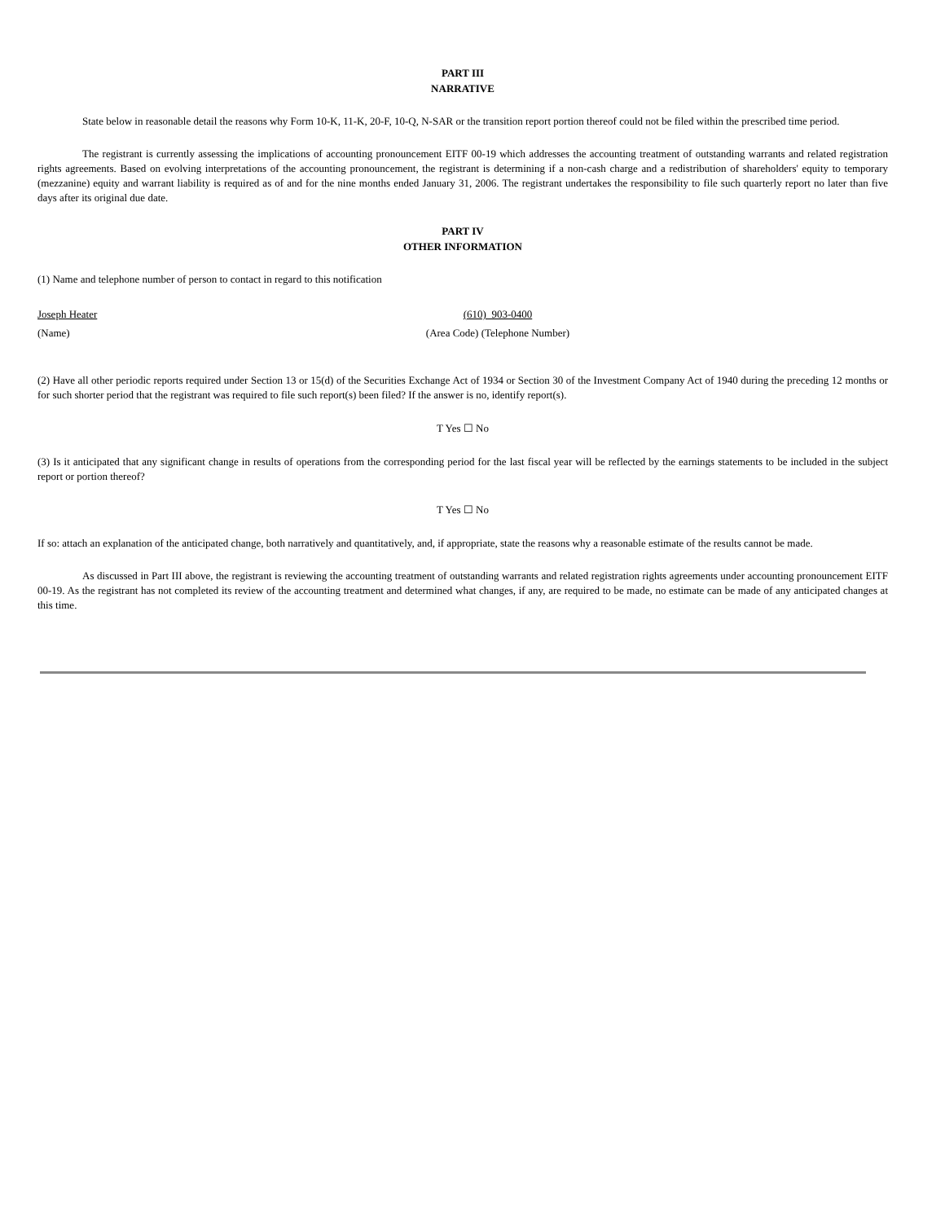PART III
NARRATIVE
State below in reasonable detail the reasons why Form 10-K, 11-K, 20-F, 10-Q, N-SAR or the transition report portion thereof could not be filed within the prescribed time period.
The registrant is currently assessing the implications of accounting pronouncement EITF 00-19 which addresses the accounting treatment of outstanding warrants and related registration rights agreements. Based on evolving interpretations of the accounting pronouncement, the registrant is determining if a non-cash charge and a redistribution of shareholders' equity to temporary (mezzanine) equity and warrant liability is required as of and for the nine months ended January 31, 2006. The registrant undertakes the responsibility to file such quarterly report no later than five days after its original due date.
PART IV
OTHER INFORMATION
(1) Name and telephone number of person to contact in regard to this notification
Joseph Heater (610) 903-0400
(Name) (Area Code) (Telephone Number)
(2) Have all other periodic reports required under Section 13 or 15(d) of the Securities Exchange Act of 1934 or Section 30 of the Investment Company Act of 1940 during the preceding 12 months or for such shorter period that the registrant was required to file such report(s) been filed? If the answer is no, identify report(s).
T Yes ☐ No
(3) Is it anticipated that any significant change in results of operations from the corresponding period for the last fiscal year will be reflected by the earnings statements to be included in the subject report or portion thereof?
T Yes ☐ No
If so: attach an explanation of the anticipated change, both narratively and quantitatively, and, if appropriate, state the reasons why a reasonable estimate of the results cannot be made.
As discussed in Part III above, the registrant is reviewing the accounting treatment of outstanding warrants and related registration rights agreements under accounting pronouncement EITF 00-19. As the registrant has not completed its review of the accounting treatment and determined what changes, if any, are required to be made, no estimate can be made of any anticipated changes at this time.